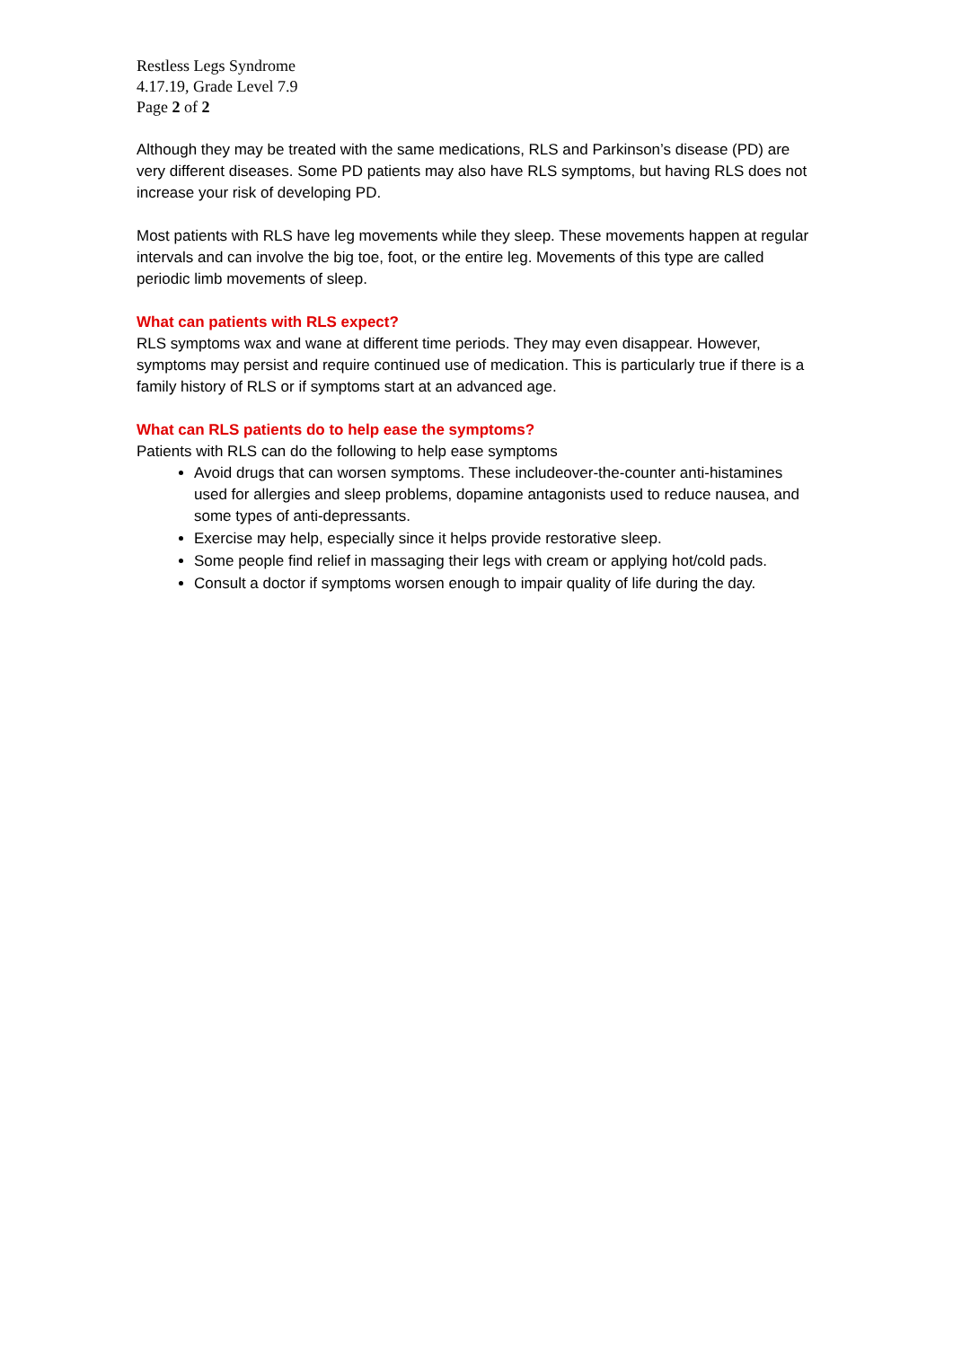Restless Legs Syndrome
4.17.19, Grade Level 7.9
Page 2 of 2
Although they may be treated with the same medications, RLS and Parkinson’s disease (PD) are very different diseases. Some PD patients may also have RLS symptoms, but having RLS does not increase your risk of developing PD.
Most patients with RLS have leg movements while they sleep. These movements happen at regular intervals and can involve the big toe, foot, or the entire leg. Movements of this type are called periodic limb movements of sleep.
What can patients with RLS expect?
RLS symptoms wax and wane at different time periods. They may even disappear. However, symptoms may persist and require continued use of medication. This is particularly true if there is a family history of RLS or if symptoms start at an advanced age.
What can RLS patients do to help ease the symptoms?
Patients with RLS can do the following to help ease symptoms
Avoid drugs that can worsen symptoms. These includeover-the-counter anti-histamines used for allergies and sleep problems, dopamine antagonists used to reduce nausea, and some types of anti-depressants.
Exercise may help, especially since it helps provide restorative sleep.
Some people find relief in massaging their legs with cream or applying hot/cold pads.
Consult a doctor if symptoms worsen enough to impair quality of life during the day.